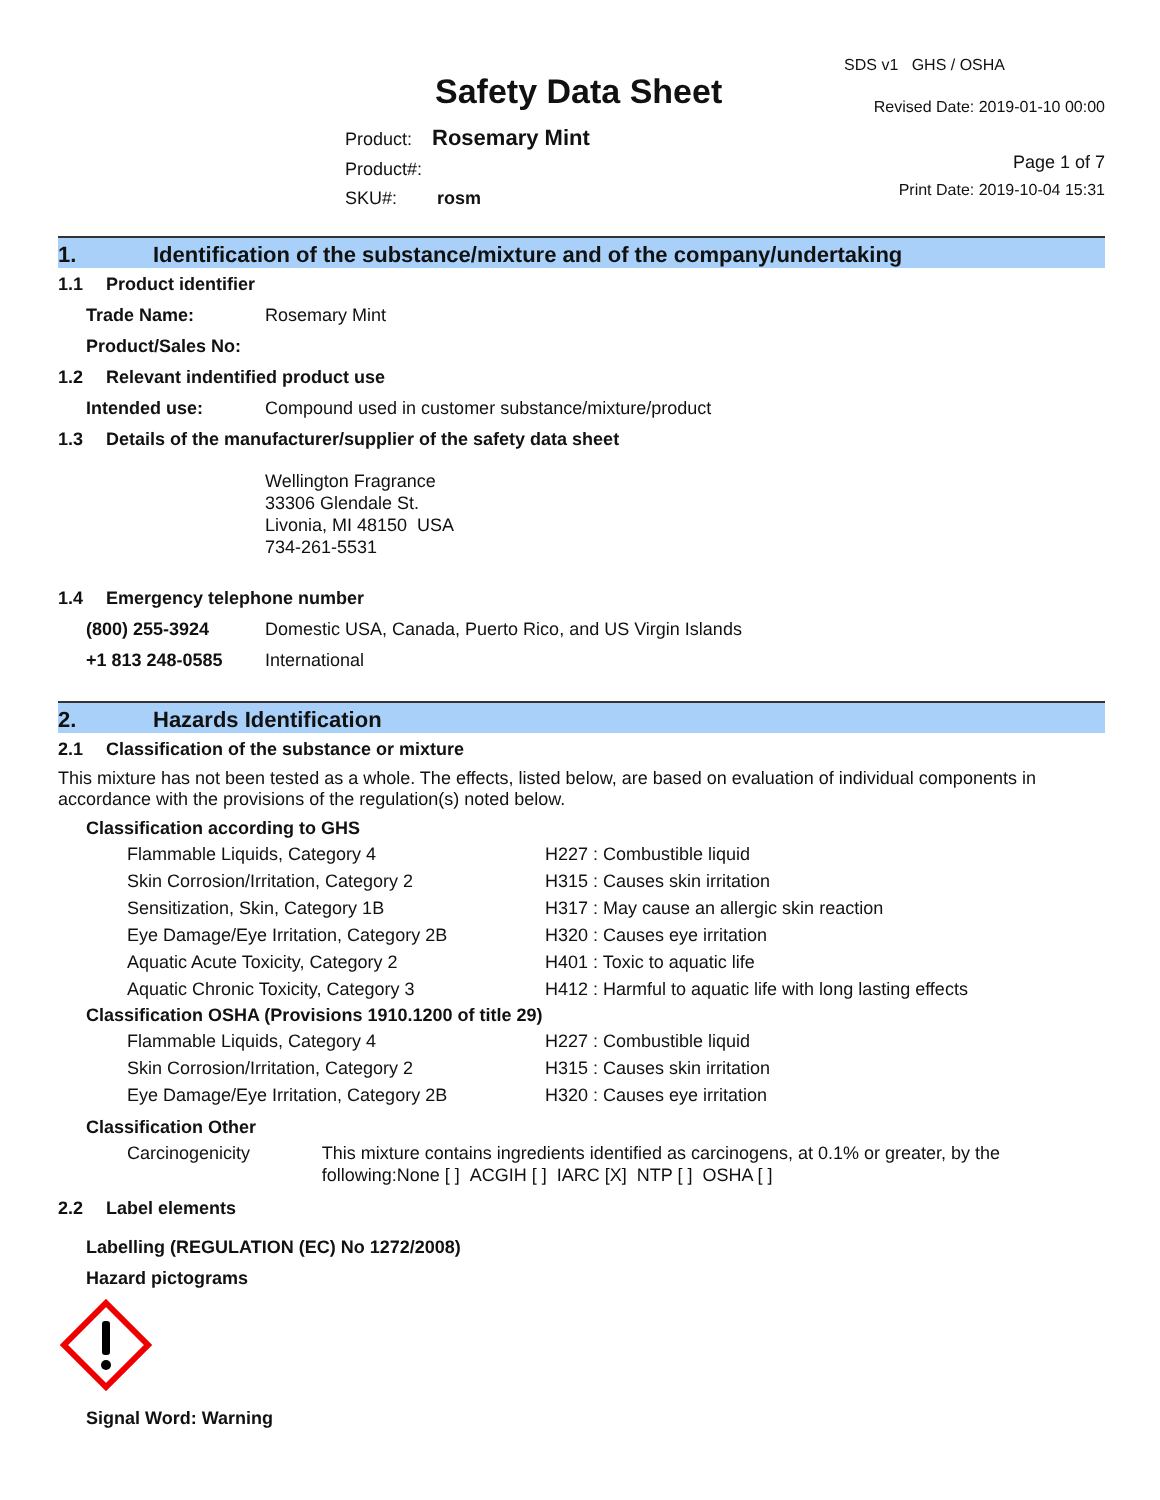Safety Data Sheet
Product: Rosemary Mint
Product#:
SKU#: rosm
SDS v1 GHS / OSHA
Revised Date: 2019-01-10 00:00
Page 1 of 7
Print Date: 2019-10-04 15:31
1. Identification of the substance/mixture and of the company/undertaking
1.1 Product identifier
Trade Name: Rosemary Mint
Product/Sales No:
1.2 Relevant indentified product use
Intended use: Compound used in customer substance/mixture/product
1.3 Details of the manufacturer/supplier of the safety data sheet
Wellington Fragrance
33306 Glendale St.
Livonia, MI 48150 USA
734-261-5531
1.4 Emergency telephone number
(800) 255-3924 Domestic USA, Canada, Puerto Rico, and US Virgin Islands
+1 813 248-0585 International
2. Hazards Identification
2.1 Classification of the substance or mixture
This mixture has not been tested as a whole. The effects, listed below, are based on evaluation of individual components in accordance with the provisions of the regulation(s) noted below.
Classification according to GHS
Flammable Liquids, Category 4 H227 : Combustible liquid
Skin Corrosion/Irritation, Category 2 H315 : Causes skin irritation
Sensitization, Skin, Category 1B H317 : May cause an allergic skin reaction
Eye Damage/Eye Irritation, Category 2B H320 : Causes eye irritation
Aquatic Acute Toxicity, Category 2 H401 : Toxic to aquatic life
Aquatic Chronic Toxicity, Category 3 H412 : Harmful to aquatic life with long lasting effects
Classification OSHA (Provisions 1910.1200 of title 29)
Flammable Liquids, Category 4 H227 : Combustible liquid
Skin Corrosion/Irritation, Category 2 H315 : Causes skin irritation
Eye Damage/Eye Irritation, Category 2B H320 : Causes eye irritation
Classification Other
Carcinogenicity This mixture contains ingredients identified as carcinogens, at 0.1% or greater, by the following:None [ ] ACGIH [ ] IARC [X] NTP [ ] OSHA [ ]
2.2 Label elements
Labelling (REGULATION (EC) No 1272/2008)
Hazard pictograms
Signal Word: Warning